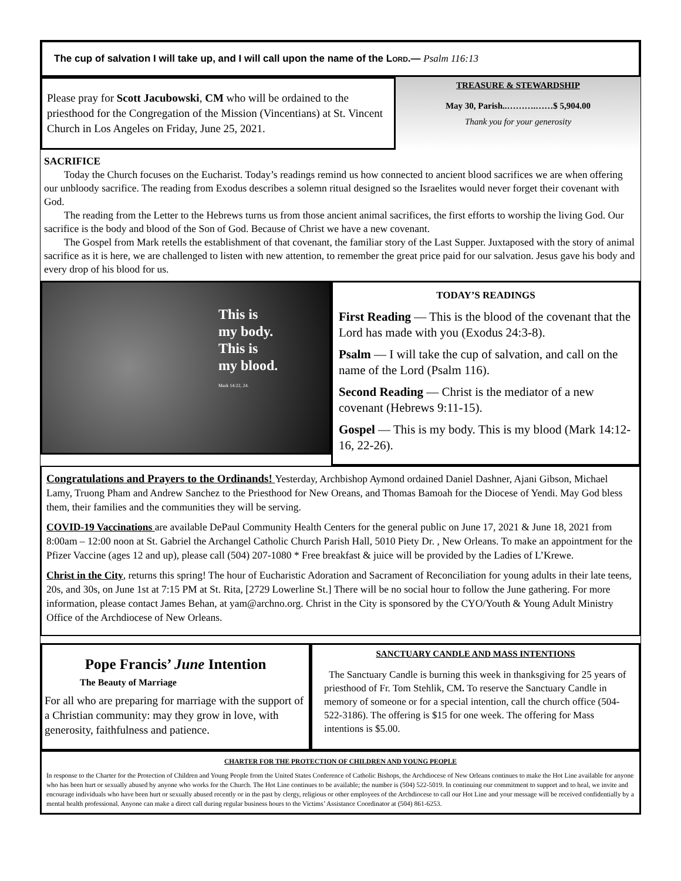The cup of salvation I will take up, and I will call upon the name of the LORD.— Psalm 116:13
Please pray for Scott Jacubowski, CM who will be ordained to the priesthood for the Congregation of the Mission (Vincentians) at St. Vincent Church in Los Angeles on Friday, June 25, 2021.
TREASURE & STEWARDSHIP
May 30, Parish..……….……$ 5,904.00
Thank you for your generosity
SACRIFICE
Today the Church focuses on the Eucharist. Today’s readings remind us how connected to ancient blood sacrifices we are when offering our unbloody sacrifice. The reading from Exodus describes a solemn ritual designed so the Israelites would never forget their covenant with God.
The reading from the Letter to the Hebrews turns us from those ancient animal sacrifices, the first efforts to worship the living God. Our sacrifice is the body and blood of the Son of God. Because of Christ we have a new covenant.
The Gospel from Mark retells the establishment of that covenant, the familiar story of the Last Supper. Juxtaposed with the story of animal sacrifice as it is here, we are challenged to listen with new attention, to remember the great price paid for our salvation. Jesus gave his body and every drop of his blood for us.
This is
my body.
This is
my blood.
Mark 14:22, 24.
TODAY’S READINGS
First Reading — This is the blood of the covenant that the Lord has made with you (Exodus 24:3-8).
Psalm — I will take the cup of salvation, and call on the name of the Lord (Psalm 116).
Second Reading — Christ is the mediator of a new covenant (Hebrews 9:11-15).
Gospel — This is my body. This is my blood (Mark 14:12-16, 22-26).
Congratulations and Prayers to the Ordinands! Yesterday, Archbishop Aymond ordained Daniel Dashner, Ajani Gibson, Michael Lamy, Truong Pham and Andrew Sanchez to the Priesthood for New Oreans, and Thomas Bamoah for the Diocese of Yendi. May God bless them, their families and the communities they will be serving.
COVID-19 Vaccinations are available DePaul Community Health Centers for the general public on June 17, 2021 & June 18, 2021 from 8:00am – 12:00 noon at St. Gabriel the Archangel Catholic Church Parish Hall, 5010 Piety Dr. , New Orleans. To make an appointment for the Pfizer Vaccine (ages 12 and up), please call (504) 207-1080 * Free breakfast & juice will be provided by the Ladies of L’Krewe.
Christ in the City, returns this spring! The hour of Eucharistic Adoration and Sacrament of Reconciliation for young adults in their late teens, 20s, and 30s, on June 1st at 7:15 PM at St. Rita, [2729 Lowerline St.] There will be no social hour to follow the June gathering. For more information, please contact James Behan, at yam@archno.org. Christ in the City is sponsored by the CYO/Youth & Young Adult Ministry Office of the Archdiocese of New Orleans.
Pope Francis’ June Intention
The Beauty of Marriage
For all who are preparing for marriage with the support of a Christian community: may they grow in love, with generosity, faithfulness and patience.
SANCTUARY CANDLE AND MASS INTENTIONS
The Sanctuary Candle is burning this week in thanksgiving for 25 years of priesthood of Fr. Tom Stehlik, CM. To reserve the Sanctuary Candle in memory of someone or for a special intention, call the church office (504-522-3186). The offering is $15 for one week. The offering for Mass intentions is $5.00.
CHARTER FOR THE PROTECTION OF CHILDREN AND YOUNG PEOPLE
In response to the Charter for the Protection of Children and Young People from the United States Conference of Catholic Bishops, the Archdiocese of New Orleans continues to make the Hot Line available for anyone who has been hurt or sexually abused by anyone who works for the Church. The Hot Line continues to be available; the number is (504) 522-5019. In continuing our commitment to support and to heal, we invite and encourage individuals who have been hurt or sexually abused recently or in the past by clergy, religious or other employees of the Archdiocese to call our Hot Line and your message will be received confidentially by a mental health professional. Anyone can make a direct call during regular business hours to the Victims’ Assistance Coordinator at (504) 861-6253.